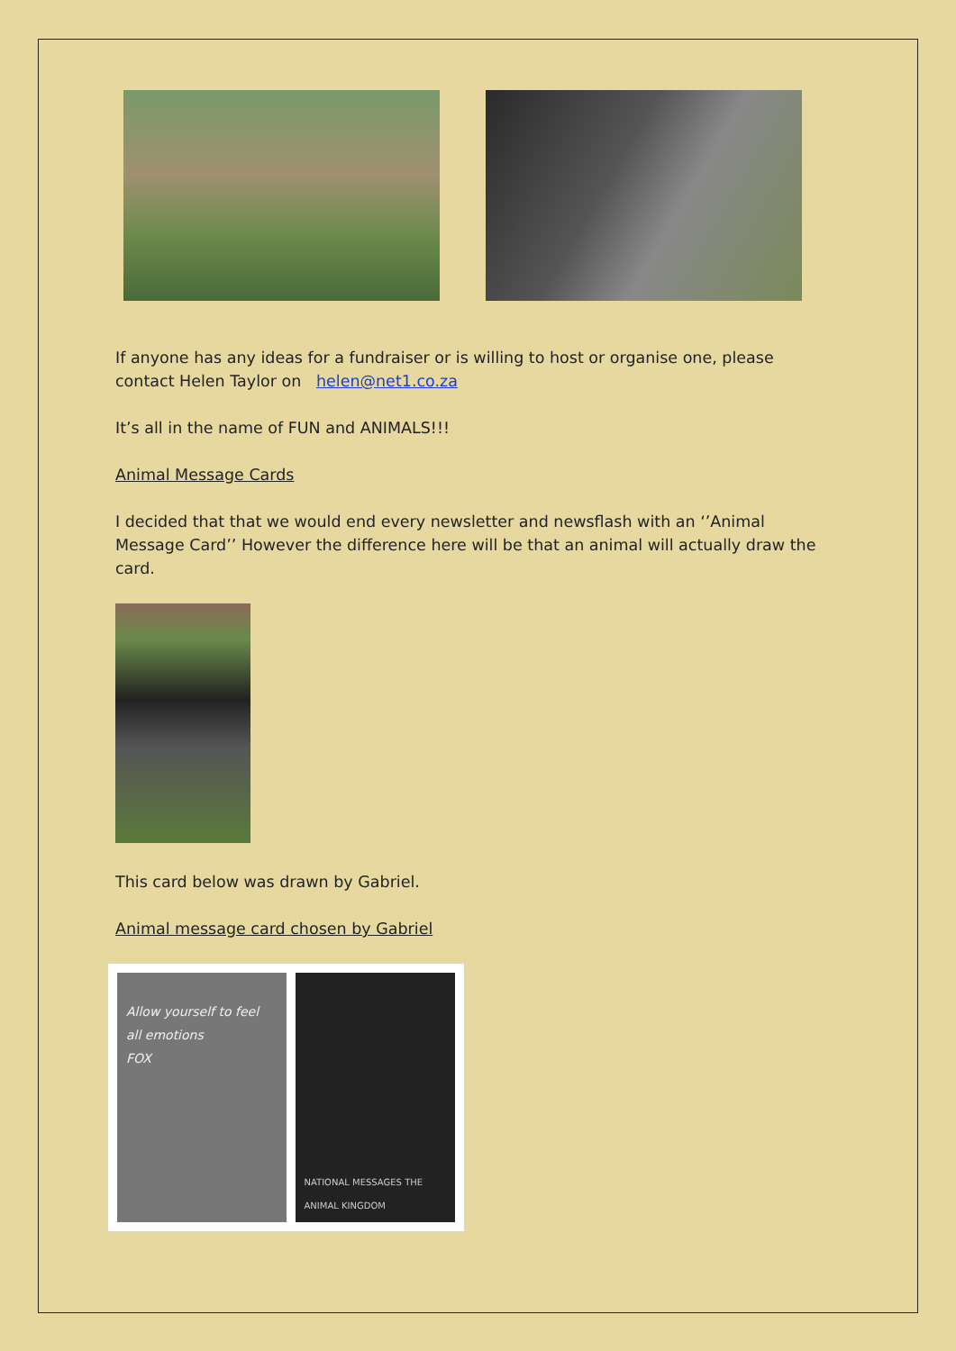If anyone has any ideas for a fundraiser or is willing to host or organise one, please contact Helen Taylor on helen@net1.co.za
It’s all in the name of FUN and ANIMALS!!!
Animal Message Cards
I decided that that we would end every newsletter and newsflash with an ‘’Animal Message Card’’ However the difference here will be that an animal will actually draw the card.
This card below was drawn by Gabriel.
Animal message card chosen by Gabriel
Allow yourself to feel all emotions
FOX
NATIONAL MESSAGES THE ANIMAL KINGDOM